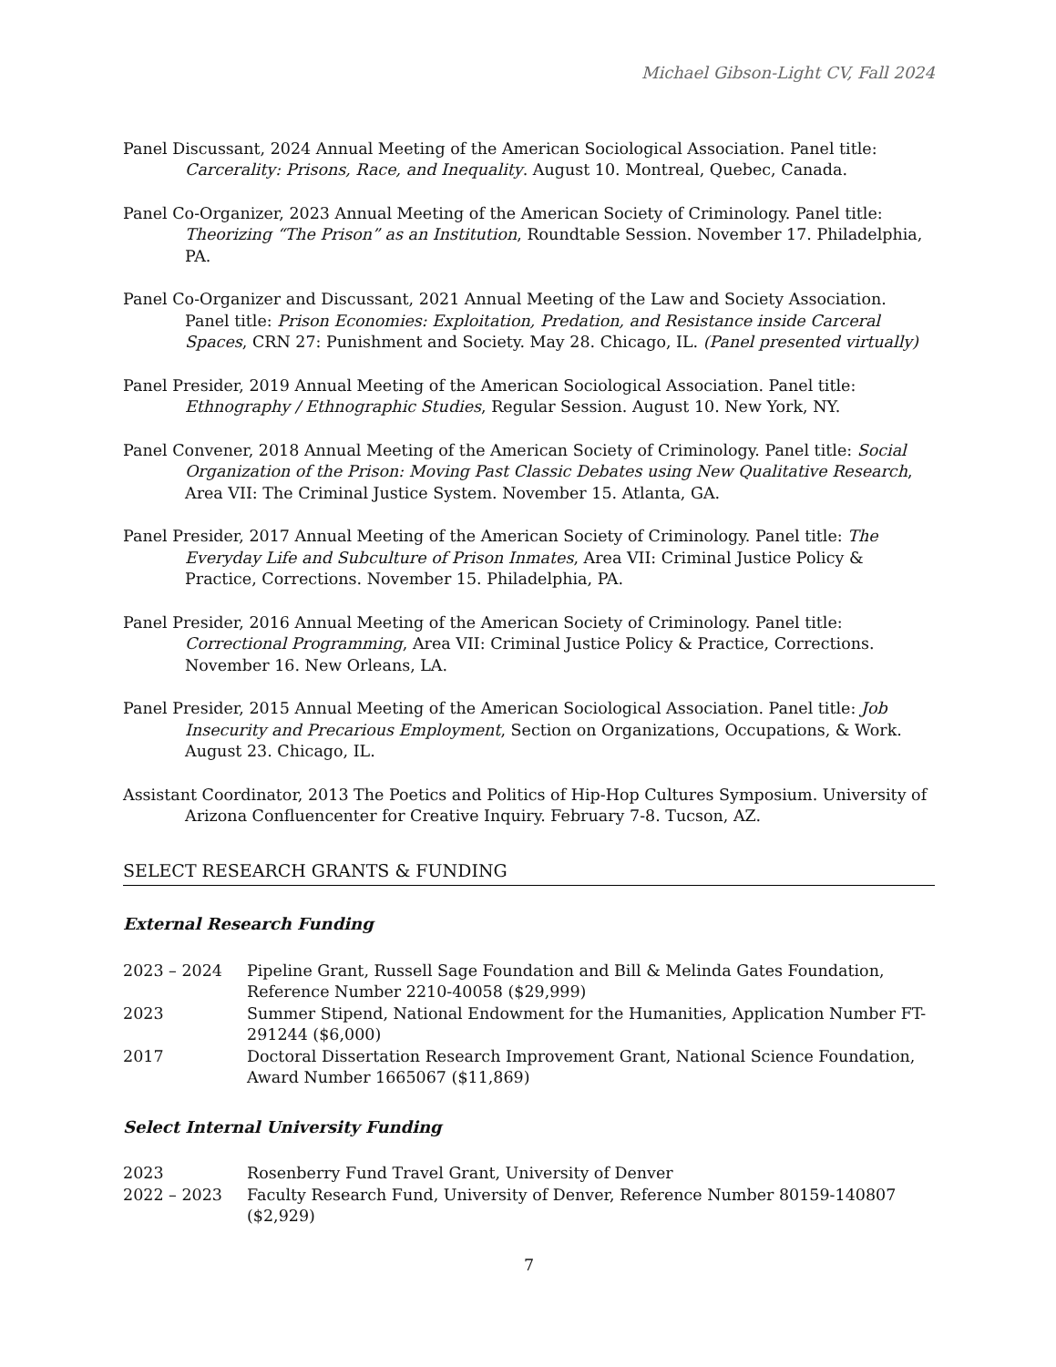Michael Gibson-Light CV, Fall 2024
Panel Discussant, 2024 Annual Meeting of the American Sociological Association. Panel title: Carcerality: Prisons, Race, and Inequality. August 10. Montreal, Quebec, Canada.
Panel Co-Organizer, 2023 Annual Meeting of the American Society of Criminology. Panel title: Theorizing “The Prison” as an Institution, Roundtable Session. November 17. Philadelphia, PA.
Panel Co-Organizer and Discussant, 2021 Annual Meeting of the Law and Society Association. Panel title: Prison Economies: Exploitation, Predation, and Resistance inside Carceral Spaces, CRN 27: Punishment and Society. May 28. Chicago, IL. (Panel presented virtually)
Panel Presider, 2019 Annual Meeting of the American Sociological Association. Panel title: Ethnography / Ethnographic Studies, Regular Session. August 10. New York, NY.
Panel Convener, 2018 Annual Meeting of the American Society of Criminology. Panel title: Social Organization of the Prison: Moving Past Classic Debates using New Qualitative Research, Area VII: The Criminal Justice System. November 15. Atlanta, GA.
Panel Presider, 2017 Annual Meeting of the American Society of Criminology. Panel title: The Everyday Life and Subculture of Prison Inmates, Area VII: Criminal Justice Policy & Practice, Corrections. November 15. Philadelphia, PA.
Panel Presider, 2016 Annual Meeting of the American Society of Criminology. Panel title: Correctional Programming, Area VII: Criminal Justice Policy & Practice, Corrections. November 16. New Orleans, LA.
Panel Presider, 2015 Annual Meeting of the American Sociological Association. Panel title: Job Insecurity and Precarious Employment, Section on Organizations, Occupations, & Work. August 23. Chicago, IL.
Assistant Coordinator, 2013 The Poetics and Politics of Hip-Hop Cultures Symposium. University of Arizona Confluencenter for Creative Inquiry. February 7-8. Tucson, AZ.
SELECT RESEARCH GRANTS & FUNDING
External Research Funding
2023 – 2024 Pipeline Grant, Russell Sage Foundation and Bill & Melinda Gates Foundation, Reference Number 2210-40058 ($29,999)
2023 Summer Stipend, National Endowment for the Humanities, Application Number FT-291244 ($6,000)
2017 Doctoral Dissertation Research Improvement Grant, National Science Foundation, Award Number 1665067 ($11,869)
Select Internal University Funding
2023 Rosenberry Fund Travel Grant, University of Denver
2022 – 2023 Faculty Research Fund, University of Denver, Reference Number 80159-140807 ($2,929)
7